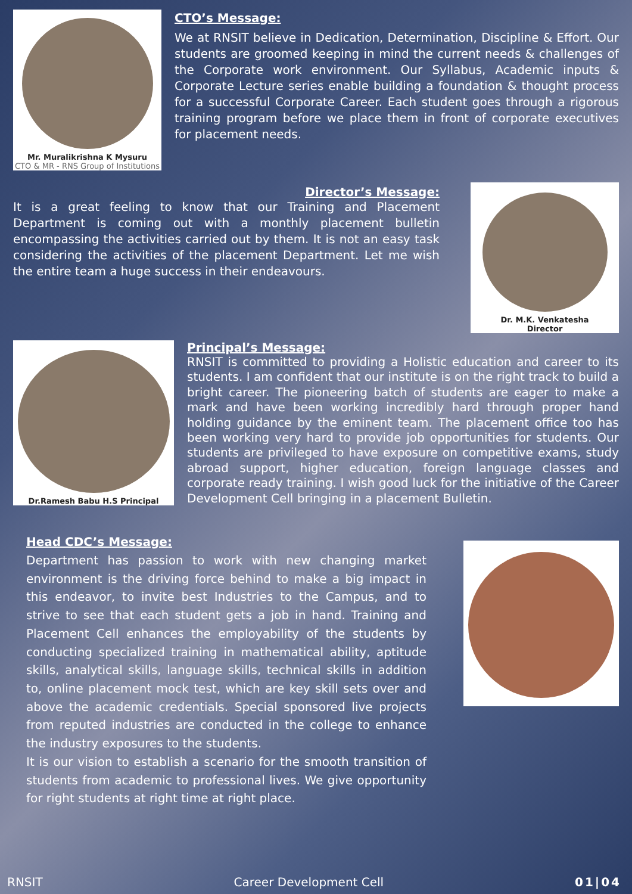Mr. Muralikrishna K Mysuru
CTO & MR - RNS Group of Institutions
CTO’s Message:
We at RNSIT believe in Dedication, Determination, Discipline & Effort. Our students are groomed keeping in mind the current needs & challenges of the Corporate work environment. Our Syllabus, Academic inputs & Corporate Lecture series enable building a foundation & thought process for a successful Corporate Career. Each student goes through a rigorous training program before we place them in front of corporate executives for placement needs.
Director’s Message:
It is a great feeling to know that our Training and Placement Department is coming out with a monthly placement bulletin encompassing the activities carried out by them. It is not an easy task considering the activities of the placement Department. Let me wish the entire team a huge success in their endeavours.
Dr. M.K. Venkatesha
Director
Dr.Ramesh Babu H.S Principal
Principal’s Message:
RNSIT is committed to providing a Holistic education and career to its students. I am confident that our institute is on the right track to build a bright career. The pioneering batch of students are eager to make a mark and have been working incredibly hard through proper hand holding guidance by the eminent team. The placement office too has been working very hard to provide job opportunities for students. Our students are privileged to have exposure on competitive exams, study abroad support, higher education, foreign language classes and corporate ready training. I wish good luck for the initiative of the Career Development Cell bringing in a placement Bulletin.
Head CDC’s Message:
Department has passion to work with new changing market environment is the driving force behind to make a big impact in this endeavor, to invite best Industries to the Campus, and to strive to see that each student gets a job in hand. Training and Placement Cell enhances the employability of the students by conducting specialized training in mathematical ability, aptitude skills, analytical skills, language skills, technical skills in addition to, online placement mock test, which are key skill sets over and above the academic credentials. Special sponsored live projects from reputed industries are conducted in the college to enhance the industry exposures to the students.
It is our vision to establish a scenario for the smooth transition of students from academic to professional lives. We give opportunity for right students at right time at right place.
RNSIT Career Development Cell 01|04